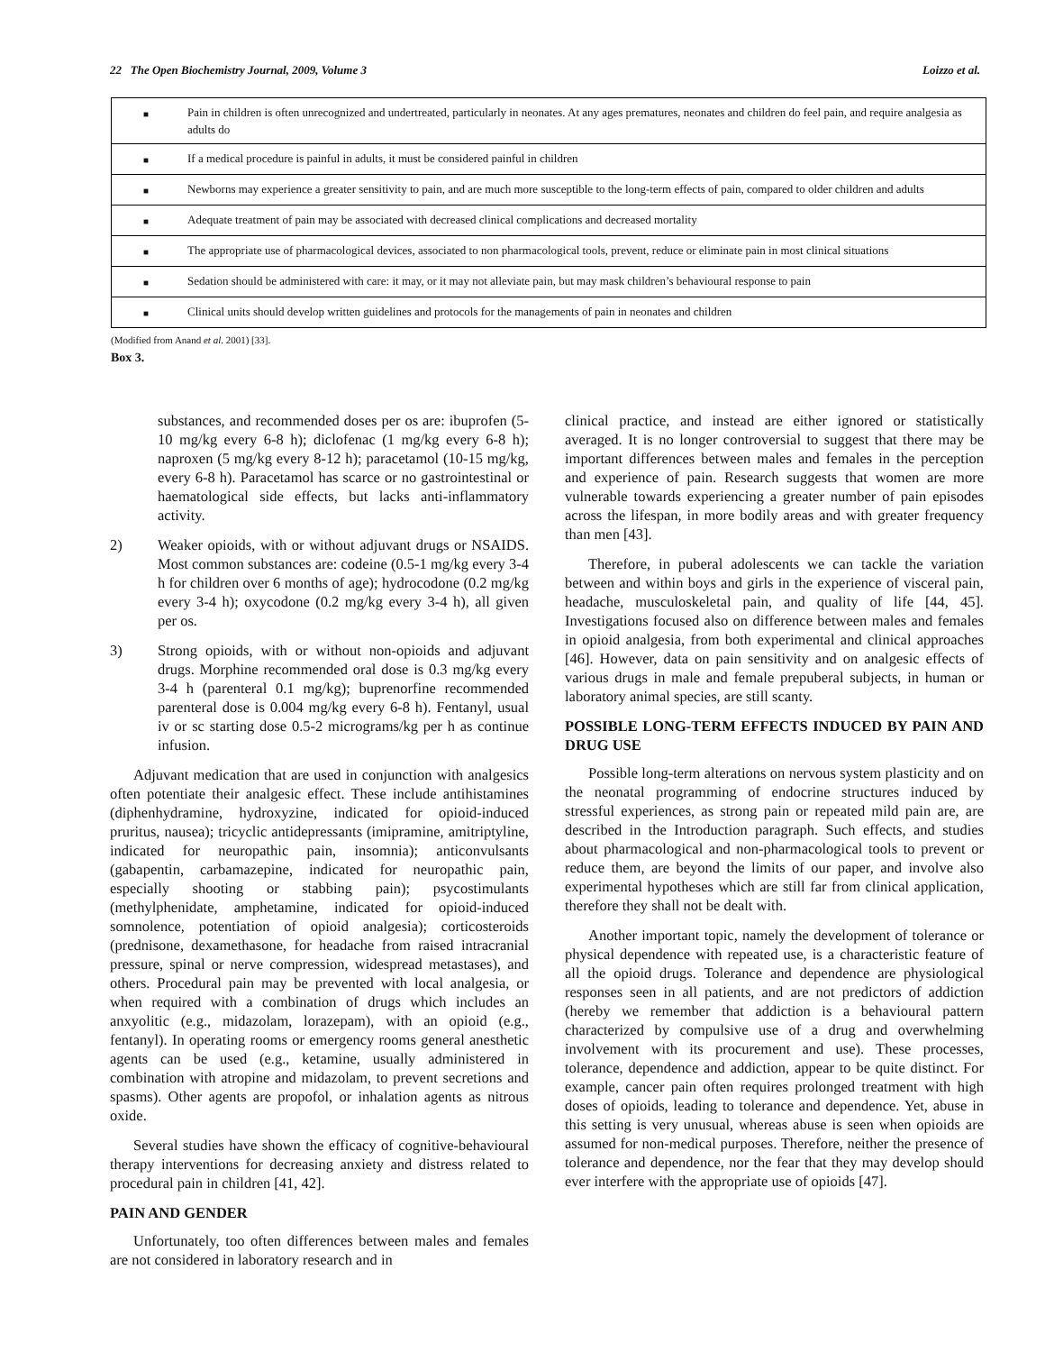22 The Open Biochemistry Journal, 2009, Volume 3 Loizzo et al.
| ■ | Pain in children is often unrecognized and undertreated, particularly in neonates. At any ages prematures, neonates and children do feel pain, and require analgesia as adults do |
| ■ | If a medical procedure is painful in adults, it must be considered painful in children |
| ■ | Newborns may experience a greater sensitivity to pain, and are much more susceptible to the long-term effects of pain, compared to older children and adults |
| ■ | Adequate treatment of pain may be associated with decreased clinical complications and decreased mortality |
| ■ | The appropriate use of pharmacological devices, associated to non pharmacological tools, prevent, reduce or eliminate pain in most clinical situations |
| ■ | Sedation should be administered with care: it may, or it may not alleviate pain, but may mask children’s behavioural response to pain |
| ■ | Clinical units should develop written guidelines and protocols for the managements of pain in neonates and children |
(Modified from Anand et al. 2001) [33].
Box 3.
substances, and recommended doses per os are: ibuprofen (5-10 mg/kg every 6-8 h); diclofenac (1 mg/kg every 6-8 h); naproxen (5 mg/kg every 8-12 h); paracetamol (10-15 mg/kg, every 6-8 h). Paracetamol has scarce or no gastrointestinal or haematological side effects, but lacks anti-inflammatory activity.
2) Weaker opioids, with or without adjuvant drugs or NSAIDS. Most common substances are: codeine (0.5-1 mg/kg every 3-4 h for children over 6 months of age); hydrocodone (0.2 mg/kg every 3-4 h); oxycodone (0.2 mg/kg every 3-4 h), all given per os.
3) Strong opioids, with or without non-opioids and adjuvant drugs. Morphine recommended oral dose is 0.3 mg/kg every 3-4 h (parenteral 0.1 mg/kg); buprenorfine recommended parenteral dose is 0.004 mg/kg every 6-8 h). Fentanyl, usual iv or sc starting dose 0.5-2 micrograms/kg per h as continue infusion.
Adjuvant medication that are used in conjunction with analgesics often potentiate their analgesic effect. These include antihistamines (diphenhydramine, hydroxyzine, indicated for opioid-induced pruritus, nausea); tricyclic antidepressants (imipramine, amitriptyline, indicated for neuropathic pain, insomnia); anticonvulsants (gabapentin, carbamazepine, indicated for neuropathic pain, especially shooting or stabbing pain); psycostimulants (methylphenidate, amphetamine, indicated for opioid-induced somnolence, potentiation of opioid analgesia); corticosteroids (prednisone, dexamethasone, for headache from raised intracranial pressure, spinal or nerve compression, widespread metastases), and others. Procedural pain may be prevented with local analgesia, or when required with a combination of drugs which includes an anxyolitic (e.g., midazolam, lorazepam), with an opioid (e.g., fentanyl). In operating rooms or emergency rooms general anesthetic agents can be used (e.g., ketamine, usually administered in combination with atropine and midazolam, to prevent secretions and spasms). Other agents are propofol, or inhalation agents as nitrous oxide.
Several studies have shown the efficacy of cognitive-behavioural therapy interventions for decreasing anxiety and distress related to procedural pain in children [41, 42].
PAIN AND GENDER
Unfortunately, too often differences between males and females are not considered in laboratory research and in
clinical practice, and instead are either ignored or statistically averaged. It is no longer controversial to suggest that there may be important differences between males and females in the perception and experience of pain. Research suggests that women are more vulnerable towards experiencing a greater number of pain episodes across the lifespan, in more bodily areas and with greater frequency than men [43].
Therefore, in puberal adolescents we can tackle the variation between and within boys and girls in the experience of visceral pain, headache, musculoskeletal pain, and quality of life [44, 45]. Investigations focused also on difference between males and females in opioid analgesia, from both experimental and clinical approaches [46]. However, data on pain sensitivity and on analgesic effects of various drugs in male and female prepuberal subjects, in human or laboratory animal species, are still scanty.
POSSIBLE LONG-TERM EFFECTS INDUCED BY PAIN AND DRUG USE
Possible long-term alterations on nervous system plasticity and on the neonatal programming of endocrine structures induced by stressful experiences, as strong pain or repeated mild pain are, are described in the Introduction paragraph. Such effects, and studies about pharmacological and non-pharmacological tools to prevent or reduce them, are beyond the limits of our paper, and involve also experimental hypotheses which are still far from clinical application, therefore they shall not be dealt with.
Another important topic, namely the development of tolerance or physical dependence with repeated use, is a characteristic feature of all the opioid drugs. Tolerance and dependence are physiological responses seen in all patients, and are not predictors of addiction (hereby we remember that addiction is a behavioural pattern characterized by compulsive use of a drug and overwhelming involvement with its procurement and use). These processes, tolerance, dependence and addiction, appear to be quite distinct. For example, cancer pain often requires prolonged treatment with high doses of opioids, leading to tolerance and dependence. Yet, abuse in this setting is very unusual, whereas abuse is seen when opioids are assumed for non-medical purposes. Therefore, neither the presence of tolerance and dependence, nor the fear that they may develop should ever interfere with the appropriate use of opioids [47].